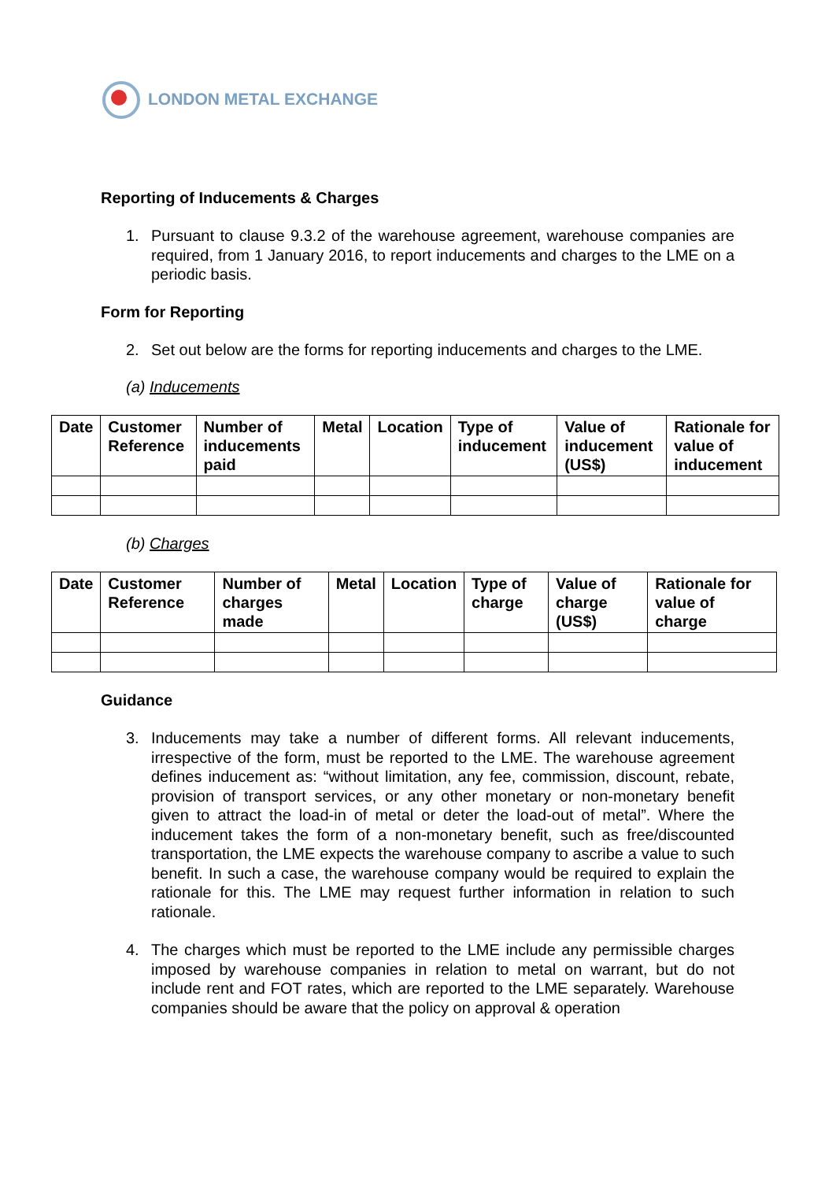LONDON METAL EXCHANGE
Reporting of Inducements & Charges
1. Pursuant to clause 9.3.2 of the warehouse agreement, warehouse companies are required, from 1 January 2016, to report inducements and charges to the LME on a periodic basis.
Form for Reporting
2. Set out below are the forms for reporting inducements and charges to the LME.
(a) Inducements
| Date | Customer Reference | Number of inducements paid | Metal | Location | Type of inducement | Value of inducement (US$) | Rationale for value of inducement |
| --- | --- | --- | --- | --- | --- | --- | --- |
(b) Charges
| Date | Customer Reference | Number of charges made | Metal | Location | Type of charge | Value of charge (US$) | Rationale for value of charge |
| --- | --- | --- | --- | --- | --- | --- | --- |
Guidance
3. Inducements may take a number of different forms. All relevant inducements, irrespective of the form, must be reported to the LME. The warehouse agreement defines inducement as: “without limitation, any fee, commission, discount, rebate, provision of transport services, or any other monetary or non-monetary benefit given to attract the load-in of metal or deter the load-out of metal”. Where the inducement takes the form of a non-monetary benefit, such as free/discounted transportation, the LME expects the warehouse company to ascribe a value to such benefit. In such a case, the warehouse company would be required to explain the rationale for this. The LME may request further information in relation to such rationale.
4. The charges which must be reported to the LME include any permissible charges imposed by warehouse companies in relation to metal on warrant, but do not include rent and FOT rates, which are reported to the LME separately. Warehouse companies should be aware that the policy on approval & operation